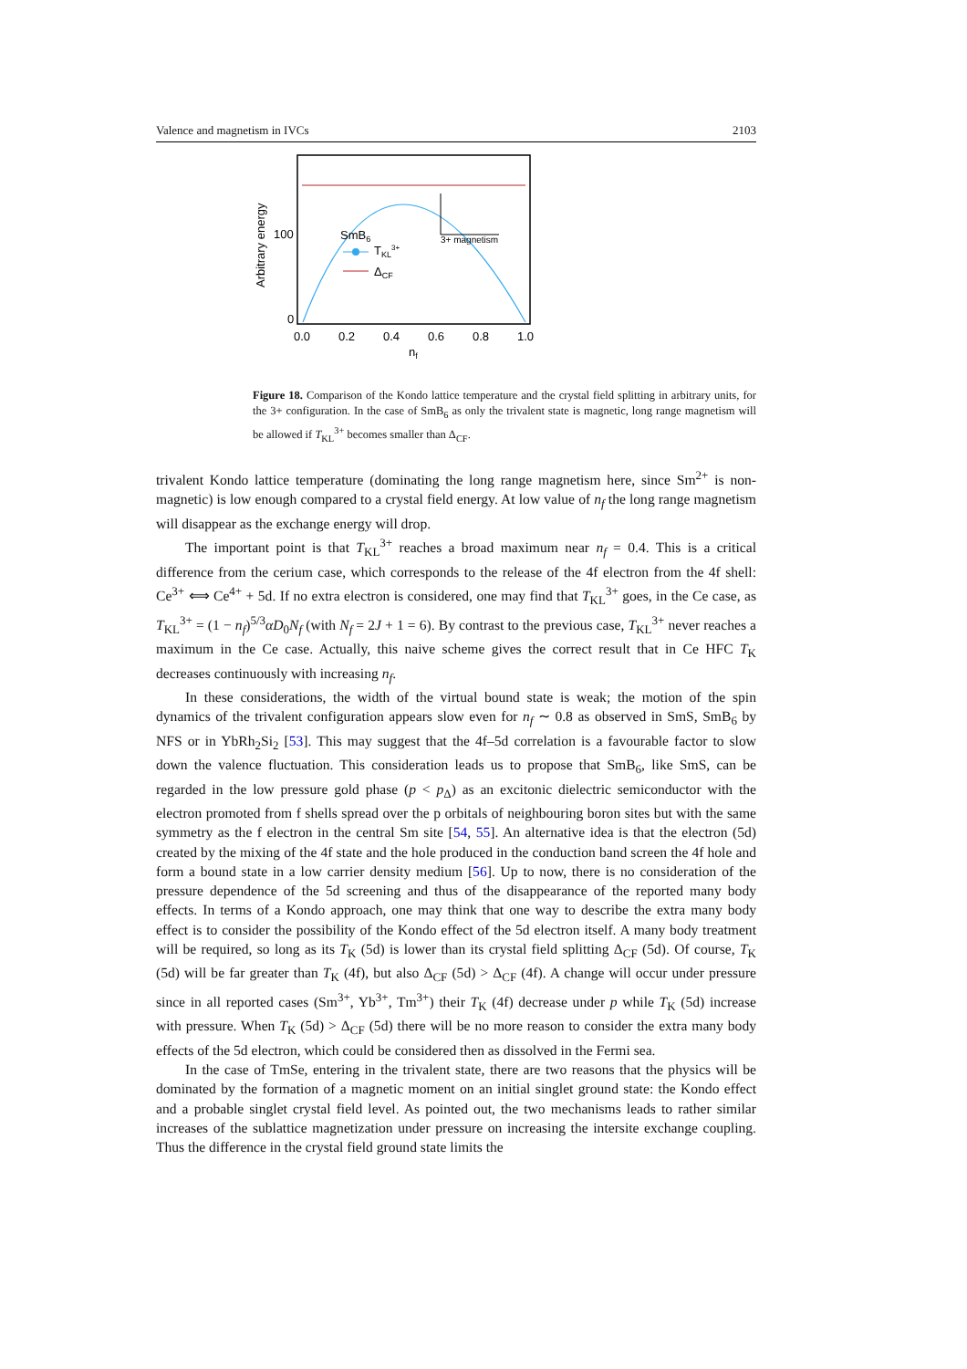Valence and magnetism in IVCs 2103
3+ magnetism
SmB6
TKL3+
ΔCF
100
0
0.0
0.2
0.4
0.6
0.8
1.0
nf
Arbitrary energy
Figure 18. Comparison of the Kondo lattice temperature and the crystal field splitting in arbitrary units, for the 3+ configuration. In the case of SmB<sub>6</sub> as only the trivalent state is magnetic, long range magnetism will be allowed if T<sub>KL</sub><sup>3+</sup> becomes smaller than Δ<sub>CF</sub>.
trivalent Kondo lattice temperature (dominating the long range magnetism here, since Sm<sup>2+</sup> is non-magnetic) is low enough compared to a crystal field energy. At low value of n<sub>f</sub> the long range magnetism will disappear as the exchange energy will drop.
The important point is that T<sub>KL</sub><sup>3+</sup> reaches a broad maximum near n<sub>f</sub> = 0.4. This is a critical difference from the cerium case, which corresponds to the release of the 4f electron from the 4f shell: Ce<sup>3+</sup> ⟺ Ce<sup>4+</sup> + 5d. If no extra electron is considered, one may find that T<sub>KL</sub><sup>3+</sup> goes, in the Ce case, as T<sub>KL</sub><sup>3+</sup> = (1 − n<sub>f</sub>)<sup>5/3</sup>αD<sub>0</sub>N<sub>f</sub> (with N<sub>f</sub> = 2J + 1 = 6). By contrast to the previous case, T<sub>KL</sub><sup>3+</sup> never reaches a maximum in the Ce case. Actually, this naive scheme gives the correct result that in Ce HFC T<sub>K</sub> decreases continuously with increasing n<sub>f</sub>.
In these considerations, the width of the virtual bound state is weak; the motion of the spin dynamics of the trivalent configuration appears slow even for n<sub>f</sub> ∼ 0.8 as observed in SmS, SmB<sub>6</sub> by NFS or in YbRh<sub>2</sub>Si<sub>2</sub> [53]. This may suggest that the 4f–5d correlation is a favourable factor to slow down the valence fluctuation. This consideration leads us to propose that SmB<sub>6</sub>, like SmS, can be regarded in the low pressure gold phase (p < p<sub>Δ</sub>) as an excitonic dielectric semiconductor with the electron promoted from f shells spread over the p orbitals of neighbouring boron sites but with the same symmetry as the f electron in the central Sm site [54, 55]. An alternative idea is that the electron (5d) created by the mixing of the 4f state and the hole produced in the conduction band screen the 4f hole and form a bound state in a low carrier density medium [56]. Up to now, there is no consideration of the pressure dependence of the 5d screening and thus of the disappearance of the reported many body effects. In terms of a Kondo approach, one may think that one way to describe the extra many body effect is to consider the possibility of the Kondo effect of the 5d electron itself. A many body treatment will be required, so long as its T<sub>K</sub> (5d) is lower than its crystal field splitting Δ<sub>CF</sub> (5d). Of course, T<sub>K</sub> (5d) will be far greater than T<sub>K</sub> (4f), but also Δ<sub>CF</sub> (5d) > Δ<sub>CF</sub> (4f). A change will occur under pressure since in all reported cases (Sm<sup>3+</sup>, Yb<sup>3+</sup>, Tm<sup>3+</sup>) their T<sub>K</sub> (4f) decrease under p while T<sub>K</sub> (5d) increase with pressure. When T<sub>K</sub> (5d) > Δ<sub>CF</sub> (5d) there will be no more reason to consider the extra many body effects of the 5d electron, which could be considered then as dissolved in the Fermi sea.
In the case of TmSe, entering in the trivalent state, there are two reasons that the physics will be dominated by the formation of a magnetic moment on an initial singlet ground state: the Kondo effect and a probable singlet crystal field level. As pointed out, the two mechanisms leads to rather similar increases of the sublattice magnetization under pressure on increasing the intersite exchange coupling. Thus the difference in the crystal field ground state limits the